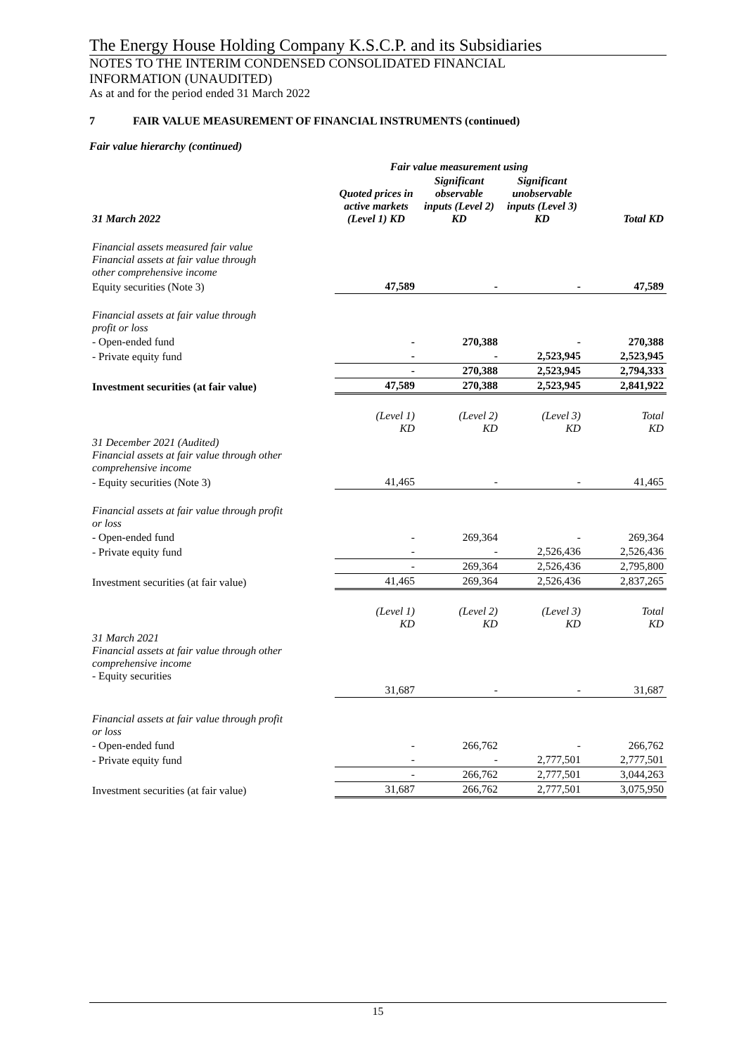The Energy House Holding Company K.S.C.P. and its Subsidiaries
NOTES TO THE INTERIM CONDENSED CONSOLIDATED FINANCIAL
INFORMATION (UNAUDITED)
As at and for the period ended 31 March 2022
7 FAIR VALUE MEASUREMENT OF FINANCIAL INSTRUMENTS (continued)
Fair value hierarchy (continued)
| | Fair value measurement using | | | |
| --- | --- | --- | --- | --- |
| 31 March 2022 | Quoted prices in active markets (Level 1) KD | Significant observable inputs (Level 2) KD | Significant unobservable inputs (Level 3) KD | Total KD |
| Financial assets measured fair value Financial assets at fair value through other comprehensive income | | | | |
| Equity securities (Note 3) | 47,589 | - | - | 47,589 |
| Financial assets at fair value through profit or loss | | | | |
| - Open-ended fund | - | 270,388 | - | 270,388 |
| - Private equity fund | - | - | 2,523,945 | 2,523,945 |
| | - | 270,388 | 2,523,945 | 2,794,333 |
| Investment securities (at fair value) | 47,589 | 270,388 | 2,523,945 | 2,841,922 |
| | (Level 1) KD | (Level 2) KD | (Level 3) KD | Total KD |
| 31 December 2021 (Audited) Financial assets at fair value through other comprehensive income | | | | |
| - Equity securities (Note 3) | 41,465 | - | - | 41,465 |
| Financial assets at fair value through profit or loss | | | | |
| - Open-ended fund | - | 269,364 | - | 269,364 |
| - Private equity fund | - | - | 2,526,436 | 2,526,436 |
| | - | 269,364 | 2,526,436 | 2,795,800 |
| Investment securities (at fair value) | 41,465 | 269,364 | 2,526,436 | 2,837,265 |
| | (Level 1) KD | (Level 2) KD | (Level 3) KD | Total KD |
| 31 March 2021 Financial assets at fair value through other comprehensive income - Equity securities | | | | |
| | 31,687 | - | - | 31,687 |
| Financial assets at fair value through profit or loss | | | | |
| - Open-ended fund | - | 266,762 | - | 266,762 |
| - Private equity fund | - | - | 2,777,501 | 2,777,501 |
| | - | 266,762 | 2,777,501 | 3,044,263 |
| Investment securities (at fair value) | 31,687 | 266,762 | 2,777,501 | 3,075,950 |
15